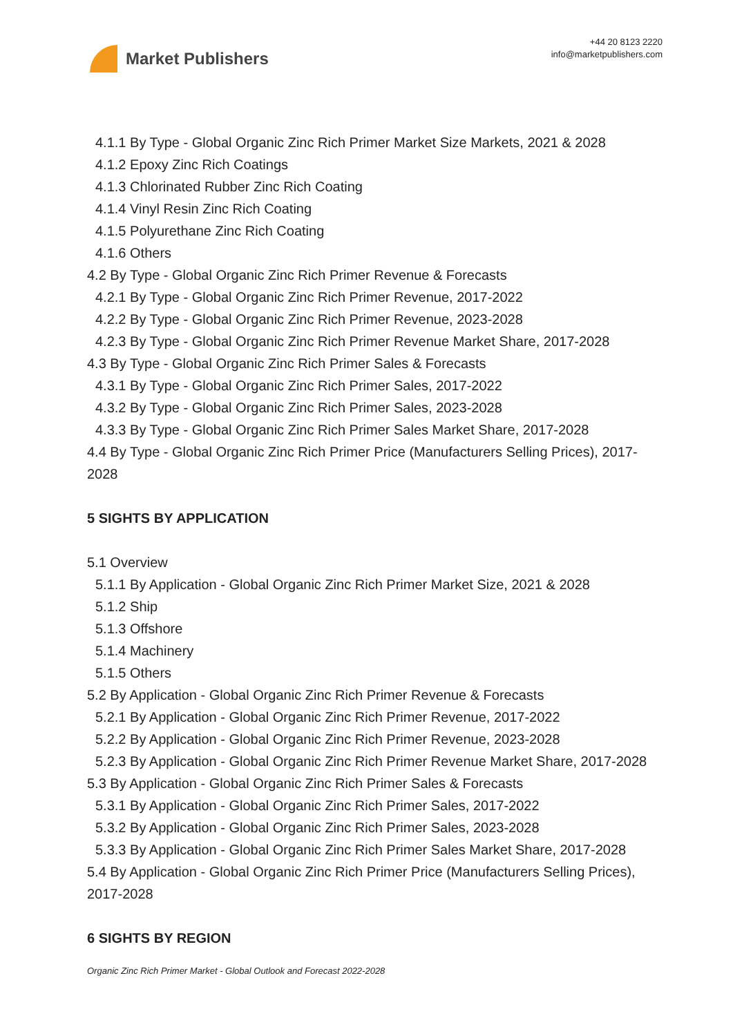Market Publishers
+44 20 8123 2220
info@marketpublishers.com
4.1.1 By Type - Global Organic Zinc Rich Primer Market Size Markets, 2021 & 2028
4.1.2 Epoxy Zinc Rich Coatings
4.1.3 Chlorinated Rubber Zinc Rich Coating
4.1.4 Vinyl Resin Zinc Rich Coating
4.1.5 Polyurethane Zinc Rich Coating
4.1.6 Others
4.2 By Type - Global Organic Zinc Rich Primer Revenue & Forecasts
4.2.1 By Type - Global Organic Zinc Rich Primer Revenue, 2017-2022
4.2.2 By Type - Global Organic Zinc Rich Primer Revenue, 2023-2028
4.2.3 By Type - Global Organic Zinc Rich Primer Revenue Market Share, 2017-2028
4.3 By Type - Global Organic Zinc Rich Primer Sales & Forecasts
4.3.1 By Type - Global Organic Zinc Rich Primer Sales, 2017-2022
4.3.2 By Type - Global Organic Zinc Rich Primer Sales, 2023-2028
4.3.3 By Type - Global Organic Zinc Rich Primer Sales Market Share, 2017-2028
4.4 By Type - Global Organic Zinc Rich Primer Price (Manufacturers Selling Prices), 2017-2028
5 SIGHTS BY APPLICATION
5.1 Overview
5.1.1 By Application - Global Organic Zinc Rich Primer Market Size, 2021 & 2028
5.1.2 Ship
5.1.3 Offshore
5.1.4 Machinery
5.1.5 Others
5.2 By Application - Global Organic Zinc Rich Primer Revenue & Forecasts
5.2.1 By Application - Global Organic Zinc Rich Primer Revenue, 2017-2022
5.2.2 By Application - Global Organic Zinc Rich Primer Revenue, 2023-2028
5.2.3 By Application - Global Organic Zinc Rich Primer Revenue Market Share, 2017-2028
5.3 By Application - Global Organic Zinc Rich Primer Sales & Forecasts
5.3.1 By Application - Global Organic Zinc Rich Primer Sales, 2017-2022
5.3.2 By Application - Global Organic Zinc Rich Primer Sales, 2023-2028
5.3.3 By Application - Global Organic Zinc Rich Primer Sales Market Share, 2017-2028
5.4 By Application - Global Organic Zinc Rich Primer Price (Manufacturers Selling Prices), 2017-2028
6 SIGHTS BY REGION
Organic Zinc Rich Primer Market - Global Outlook and Forecast 2022-2028